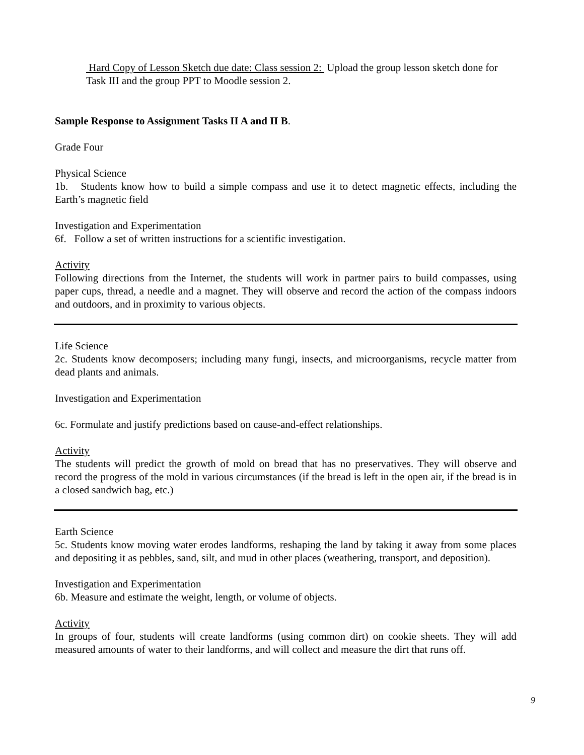Hard Copy of Lesson Sketch due date: Class session 2: Upload the group lesson sketch done for Task III and the group PPT to Moodle session 2.
Sample Response to Assignment Tasks II A and II B.
Grade Four
Physical Science
1b. Students know how to build a simple compass and use it to detect magnetic effects, including the Earth’s magnetic field
Investigation and Experimentation
6f. Follow a set of written instructions for a scientific investigation.
Activity
Following directions from the Internet, the students will work in partner pairs to build compasses, using paper cups, thread, a needle and a magnet. They will observe and record the action of the compass indoors and outdoors, and in proximity to various objects.
Life Science
2c. Students know decomposers; including many fungi, insects, and microorganisms, recycle matter from dead plants and animals.
Investigation and Experimentation
6c. Formulate and justify predictions based on cause-and-effect relationships.
Activity
The students will predict the growth of mold on bread that has no preservatives. They will observe and record the progress of the mold in various circumstances (if the bread is left in the open air, if the bread is in a closed sandwich bag, etc.)
Earth Science
5c. Students know moving water erodes landforms, reshaping the land by taking it away from some places and depositing it as pebbles, sand, silt, and mud in other places (weathering, transport, and deposition).
Investigation and Experimentation
6b. Measure and estimate the weight, length, or volume of objects.
Activity
In groups of four, students will create landforms (using common dirt) on cookie sheets. They will add measured amounts of water to their landforms, and will collect and measure the dirt that runs off.
9